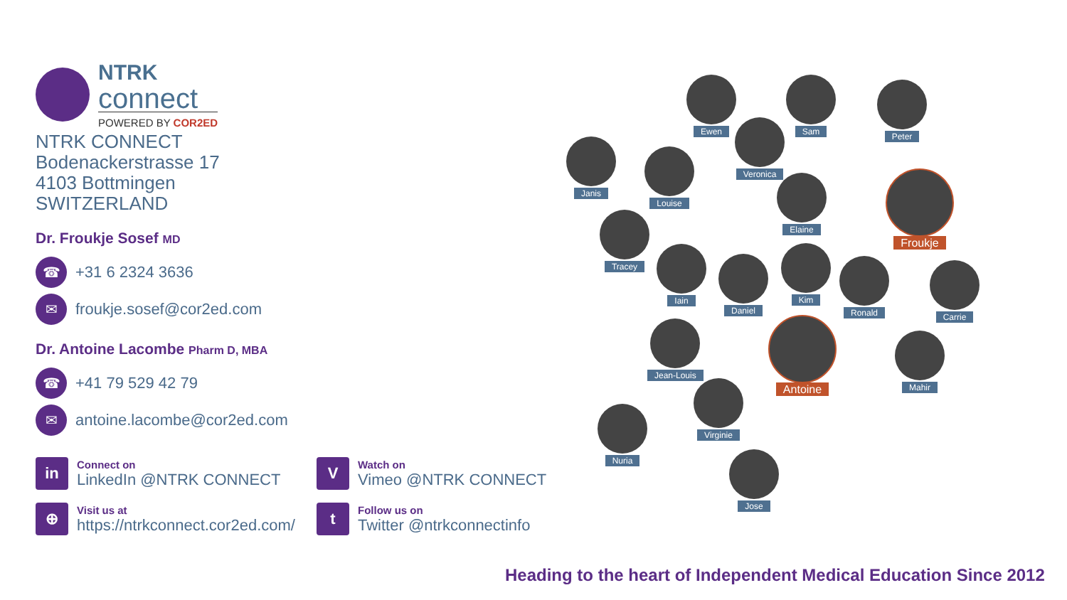NTRK
connect
POWERED BY COR2ED
NTRK CONNECT
Bodenackerstrasse 17
4103 Bottmingen
SWITZERLAND
Dr. Froukje Sosef MD
☎
+31 6 2324 3636
✉
froukje.sosef@cor2ed.com
Dr. Antoine Lacombe Pharm D, MBA
☎
+41 79 529 42 79
✉
antoine.lacombe@cor2ed.com
in
Connect on
LinkedIn @NTRK CONNECT
V
Watch on
Vimeo @NTRK CONNECT
⊕
Visit us at
https://ntrkconnect.cor2ed.com/
t
Follow us on
Twitter @ntrkconnectinfo
Ewen Sam Peter
Veronica
Janis
Louise
Elaine Froukje
Tracey
Iain
Daniel
Kim
Ronald Carrie
Jean-Louis Antoine
Mahir
Virginie
Nuria
Jose
Heading to the heart of Independent Medical Education Since 2012